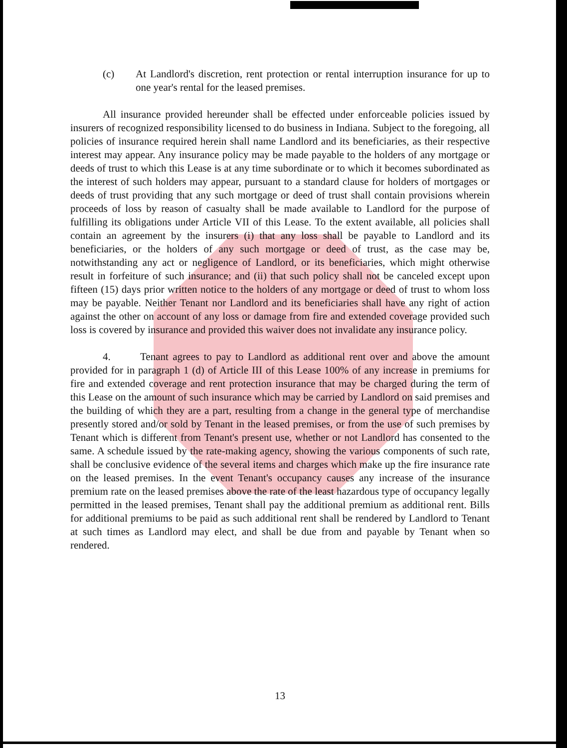(c) At Landlord's discretion, rent protection or rental interruption insurance for up to one year's rental for the leased premises.
All insurance provided hereunder shall be effected under enforceable policies issued by insurers of recognized responsibility licensed to do business in Indiana. Subject to the foregoing, all policies of insurance required herein shall name Landlord and its beneficiaries, as their respective interest may appear. Any insurance policy may be made payable to the holders of any mortgage or deeds of trust to which this Lease is at any time subordinate or to which it becomes subordinated as the interest of such holders may appear, pursuant to a standard clause for holders of mortgages or deeds of trust providing that any such mortgage or deed of trust shall contain provisions wherein proceeds of loss by reason of casualty shall be made available to Landlord for the purpose of fulfilling its obligations under Article VII of this Lease. To the extent available, all policies shall contain an agreement by the insurers (i) that any loss shall be payable to Landlord and its beneficiaries, or the holders of any such mortgage or deed of trust, as the case may be, notwithstanding any act or negligence of Landlord, or its beneficiaries, which might otherwise result in forfeiture of such insurance; and (ii) that such policy shall not be canceled except upon fifteen (15) days prior written notice to the holders of any mortgage or deed of trust to whom loss may be payable. Neither Tenant nor Landlord and its beneficiaries shall have any right of action against the other on account of any loss or damage from fire and extended coverage provided such loss is covered by insurance and provided this waiver does not invalidate any insurance policy.
4. Tenant agrees to pay to Landlord as additional rent over and above the amount provided for in paragraph 1 (d) of Article III of this Lease 100% of any increase in premiums for fire and extended coverage and rent protection insurance that may be charged during the term of this Lease on the amount of such insurance which may be carried by Landlord on said premises and the building of which they are a part, resulting from a change in the general type of merchandise presently stored and/or sold by Tenant in the leased premises, or from the use of such premises by Tenant which is different from Tenant's present use, whether or not Landlord has consented to the same. A schedule issued by the rate-making agency, showing the various components of such rate, shall be conclusive evidence of the several items and charges which make up the fire insurance rate on the leased premises. In the event Tenant's occupancy causes any increase of the insurance premium rate on the leased premises above the rate of the least hazardous type of occupancy legally permitted in the leased premises, Tenant shall pay the additional premium as additional rent. Bills for additional premiums to be paid as such additional rent shall be rendered by Landlord to Tenant at such times as Landlord may elect, and shall be due from and payable by Tenant when so rendered.
13